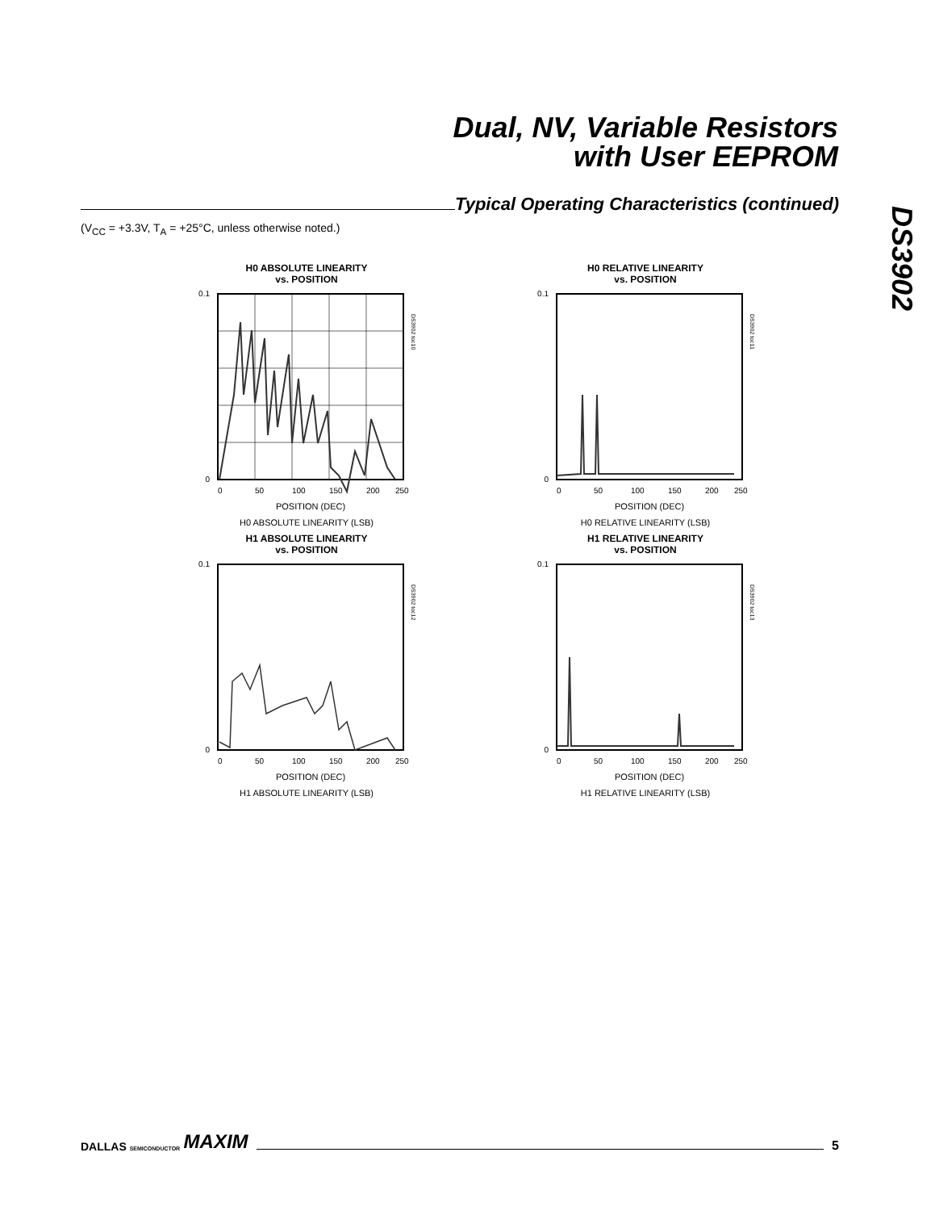Dual, NV, Variable Resistors
with User EEPROM
DS3902
Typical Operating Characteristics (continued)
(V<sub>CC</sub> = +3.3V, T<sub>A</sub> = +25°C, unless otherwise noted.)
H0 ABSOLUTE LINEARITY
vs. POSITION
0.1
0
0
50
100
150
200
250
POSITION (DEC)
DS3902 toc10
H0 ABSOLUTE LINEARITY (LSB)
H0 RELATIVE LINEARITY
vs. POSITION
0.1
0
0
50
100
150
200
250
POSITION (DEC)
DS3902 toc11
H0 RELATIVE LINEARITY (LSB)
H1 ABSOLUTE LINEARITY
vs. POSITION
0.1
0
0
50
100
150
200
250
POSITION (DEC)
DS3902 toc12
H1 ABSOLUTE LINEARITY (LSB)
H1 RELATIVE LINEARITY
vs. POSITION
0.1
0
0
50
100
150
200
250
POSITION (DEC)
DS3902 toc13
H1 RELATIVE LINEARITY (LSB)
DALLAS SEMICONDUCTOR MAXIM
5